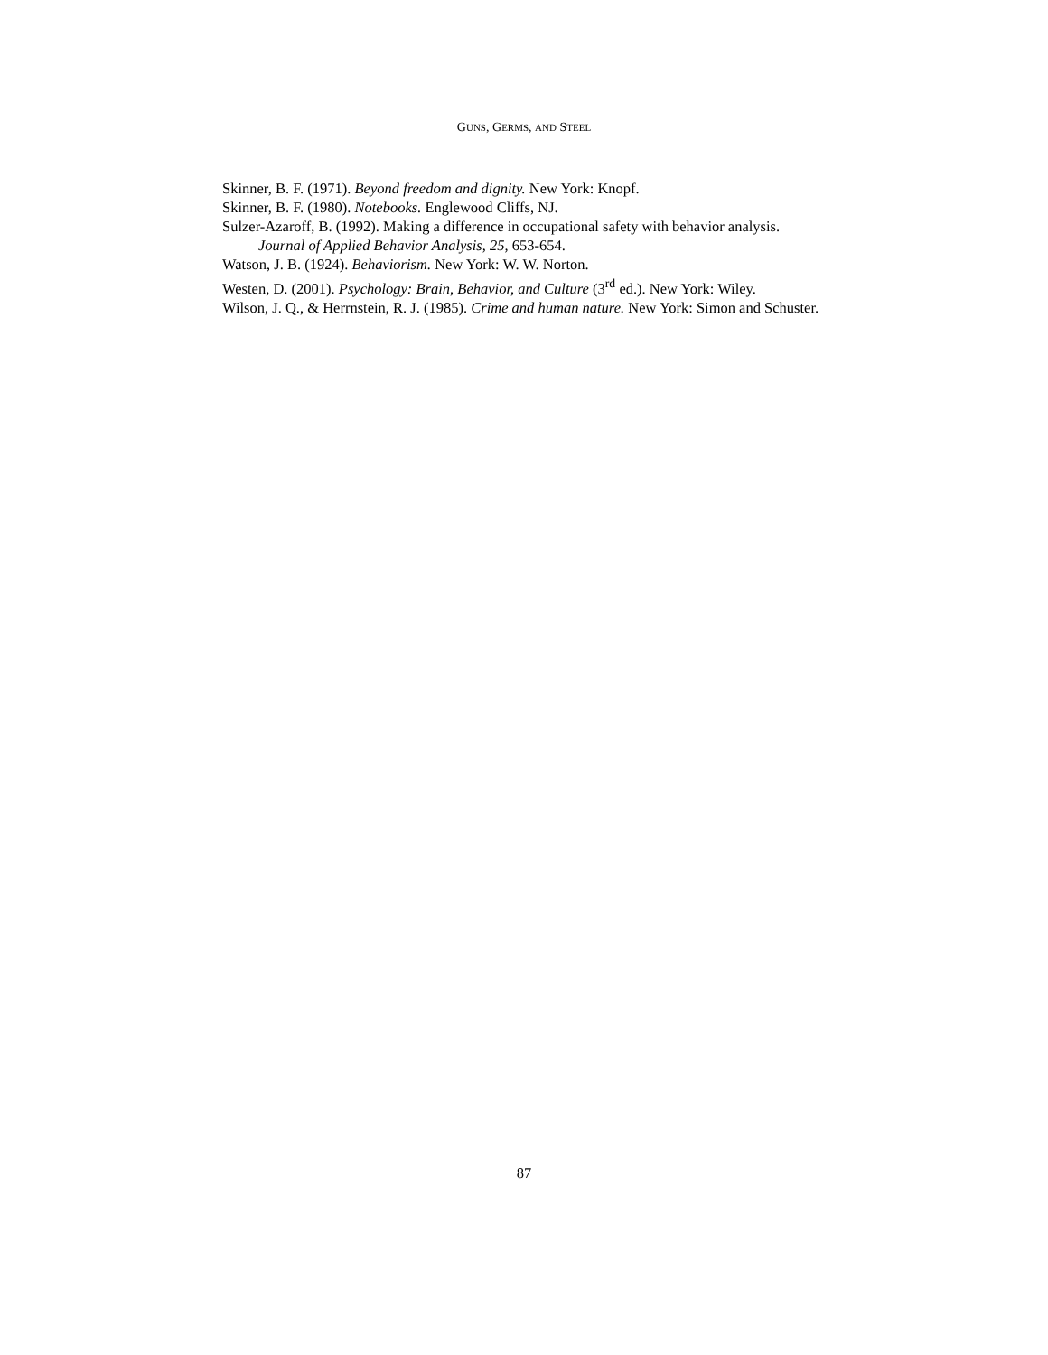GUNS, GERMS, AND STEEL
Skinner, B. F. (1971). Beyond freedom and dignity. New York: Knopf.
Skinner, B. F. (1980). Notebooks. Englewood Cliffs, NJ.
Sulzer-Azaroff, B. (1992). Making a difference in occupational safety with behavior analysis. Journal of Applied Behavior Analysis, 25, 653-654.
Watson, J. B. (1924). Behaviorism. New York: W. W. Norton.
Westen, D. (2001). Psychology: Brain, Behavior, and Culture (3<sup>rd</sup> ed.). New York: Wiley.
Wilson, J. Q., & Herrnstein, R. J. (1985). Crime and human nature. New York: Simon and Schuster.
87